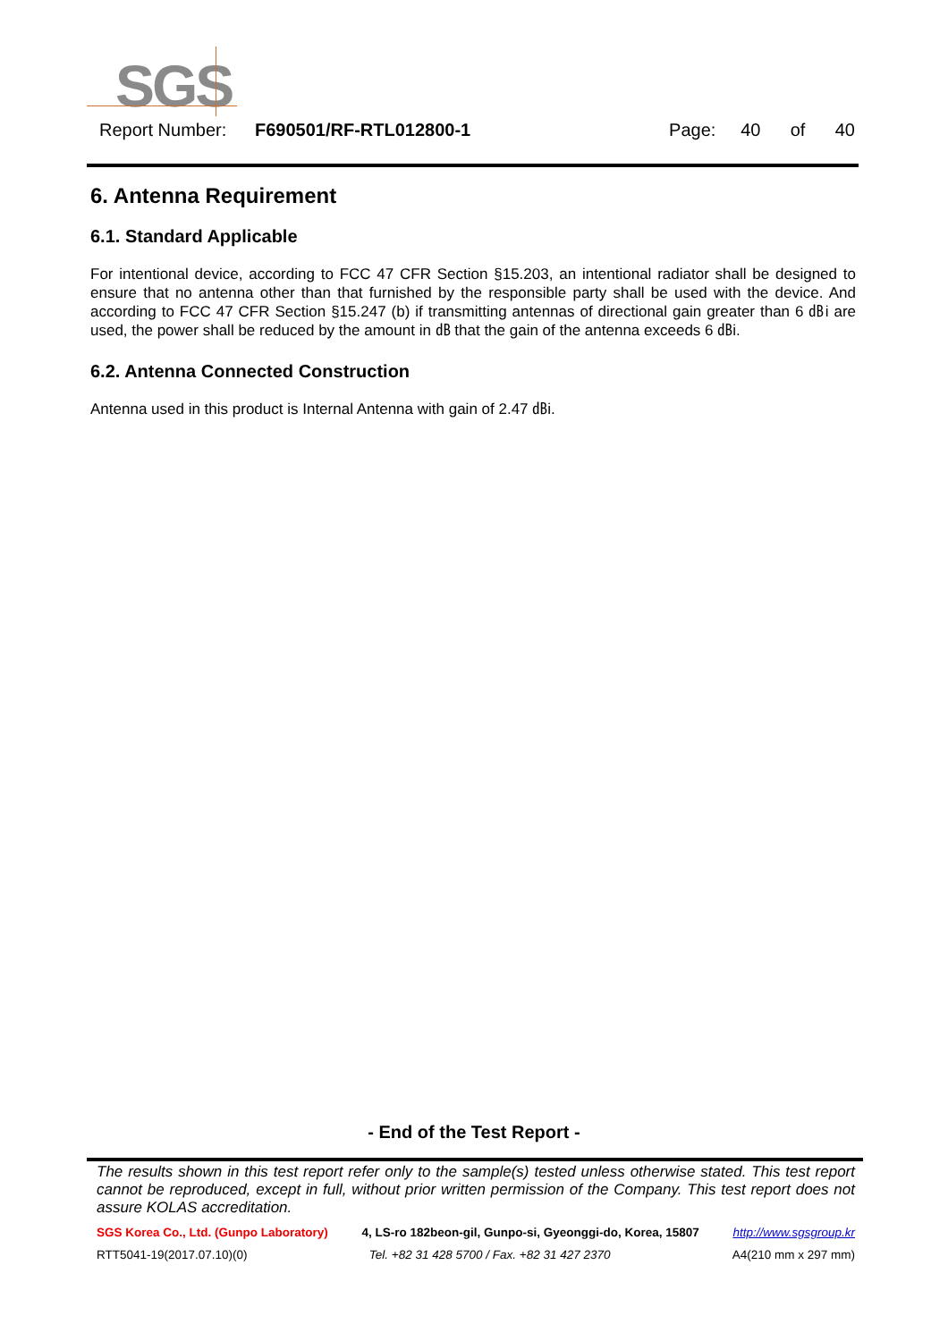SGS
Report Number: F690501/RF-RTL012800-1 Page: 40 of 40
6. Antenna Requirement
6.1. Standard Applicable
For intentional device, according to FCC 47 CFR Section §15.203, an intentional radiator shall be designed to ensure that no antenna other than that furnished by the responsible party shall be used with the device. And according to FCC 47 CFR Section §15.247 (b) if transmitting antennas of directional gain greater than 6 ㏈i are used, the power shall be reduced by the amount in ㏈ that the gain of the antenna exceeds 6 ㏈i.
6.2. Antenna Connected Construction
Antenna used in this product is Internal Antenna with gain of 2.47 ㏈i.
- End of the Test Report -
The results shown in this test report refer only to the sample(s) tested unless otherwise stated. This test report cannot be reproduced, except in full, without prior written permission of the Company. This test report does not assure KOLAS accreditation.
SGS Korea Co., Ltd. (Gunpo Laboratory) 4, LS-ro 182beon-gil, Gunpo-si, Gyeonggi-do, Korea, 15807 http://www.sgsgroup.kr
RTT5041-19(2017.07.10)(0) Tel. +82 31 428 5700 / Fax. +82 31 427 2370 A4(210 mm x 297 mm)